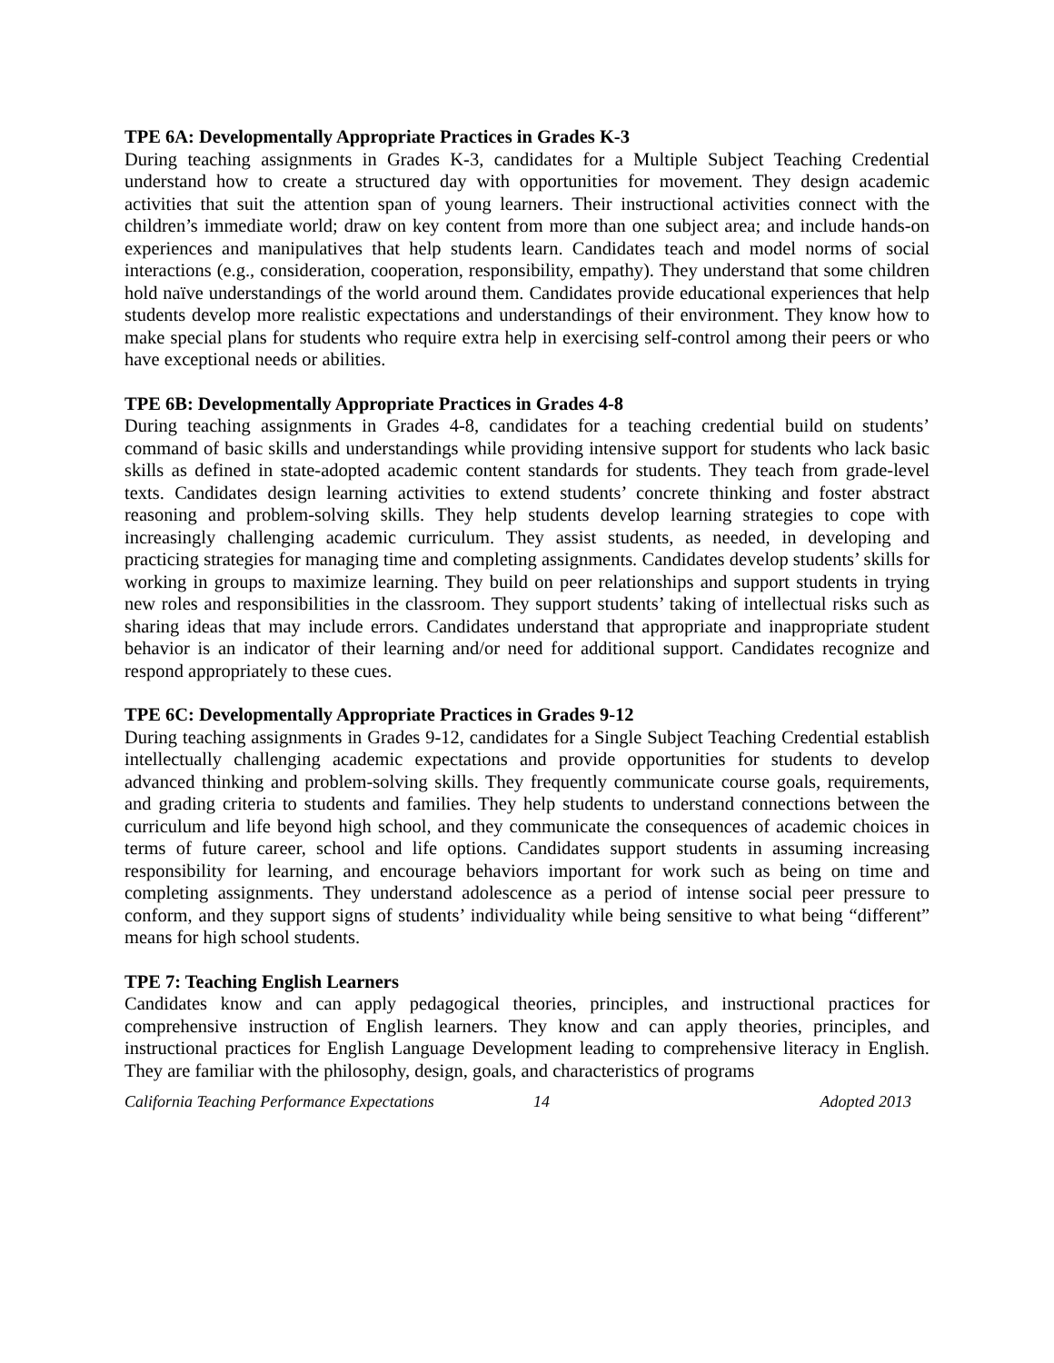TPE 6A: Developmentally Appropriate Practices in Grades K-3
During teaching assignments in Grades K-3, candidates for a Multiple Subject Teaching Credential understand how to create a structured day with opportunities for movement. They design academic activities that suit the attention span of young learners. Their instructional activities connect with the children’s immediate world; draw on key content from more than one subject area; and include hands-on experiences and manipulatives that help students learn. Candidates teach and model norms of social interactions (e.g., consideration, cooperation, responsibility, empathy). They understand that some children hold naïve understandings of the world around them. Candidates provide educational experiences that help students develop more realistic expectations and understandings of their environment. They know how to make special plans for students who require extra help in exercising self-control among their peers or who have exceptional needs or abilities.
TPE 6B: Developmentally Appropriate Practices in Grades 4-8
During teaching assignments in Grades 4-8, candidates for a teaching credential build on students’ command of basic skills and understandings while providing intensive support for students who lack basic skills as defined in state-adopted academic content standards for students. They teach from grade-level texts. Candidates design learning activities to extend students’ concrete thinking and foster abstract reasoning and problem-solving skills. They help students develop learning strategies to cope with increasingly challenging academic curriculum. They assist students, as needed, in developing and practicing strategies for managing time and completing assignments. Candidates develop students’ skills for working in groups to maximize learning. They build on peer relationships and support students in trying new roles and responsibilities in the classroom. They support students’ taking of intellectual risks such as sharing ideas that may include errors. Candidates understand that appropriate and inappropriate student behavior is an indicator of their learning and/or need for additional support. Candidates recognize and respond appropriately to these cues.
TPE 6C: Developmentally Appropriate Practices in Grades 9-12
During teaching assignments in Grades 9-12, candidates for a Single Subject Teaching Credential establish intellectually challenging academic expectations and provide opportunities for students to develop advanced thinking and problem-solving skills. They frequently communicate course goals, requirements, and grading criteria to students and families. They help students to understand connections between the curriculum and life beyond high school, and they communicate the consequences of academic choices in terms of future career, school and life options. Candidates support students in assuming increasing responsibility for learning, and encourage behaviors important for work such as being on time and completing assignments. They understand adolescence as a period of intense social peer pressure to conform, and they support signs of students’ individuality while being sensitive to what being “different” means for high school students.
TPE 7: Teaching English Learners
Candidates know and can apply pedagogical theories, principles, and instructional practices for comprehensive instruction of English learners. They know and can apply theories, principles, and instructional practices for English Language Development leading to comprehensive literacy in English. They are familiar with the philosophy, design, goals, and characteristics of programs
California Teaching Performance Expectations 14 Adopted 2013